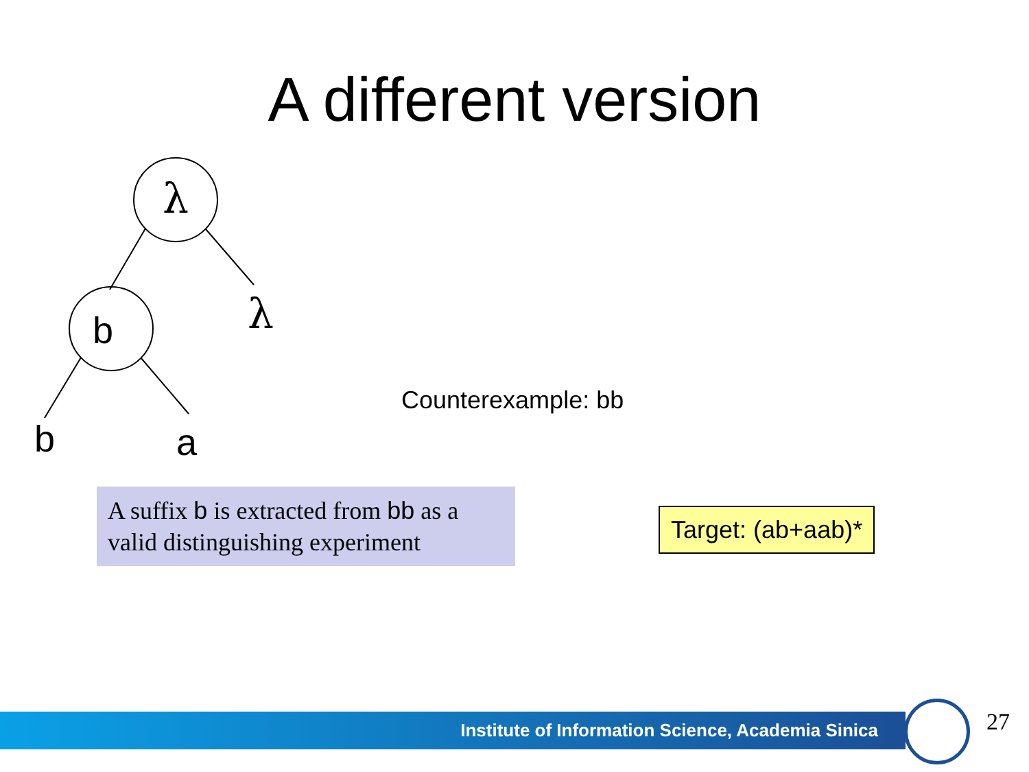A different version
λ
λ
b
b
a
Counterexample: bb
A suffix b is extracted from bb as a valid distinguishing experiment
Target: (ab+aab)*
Institute of Information Science, Academia Sinica 27